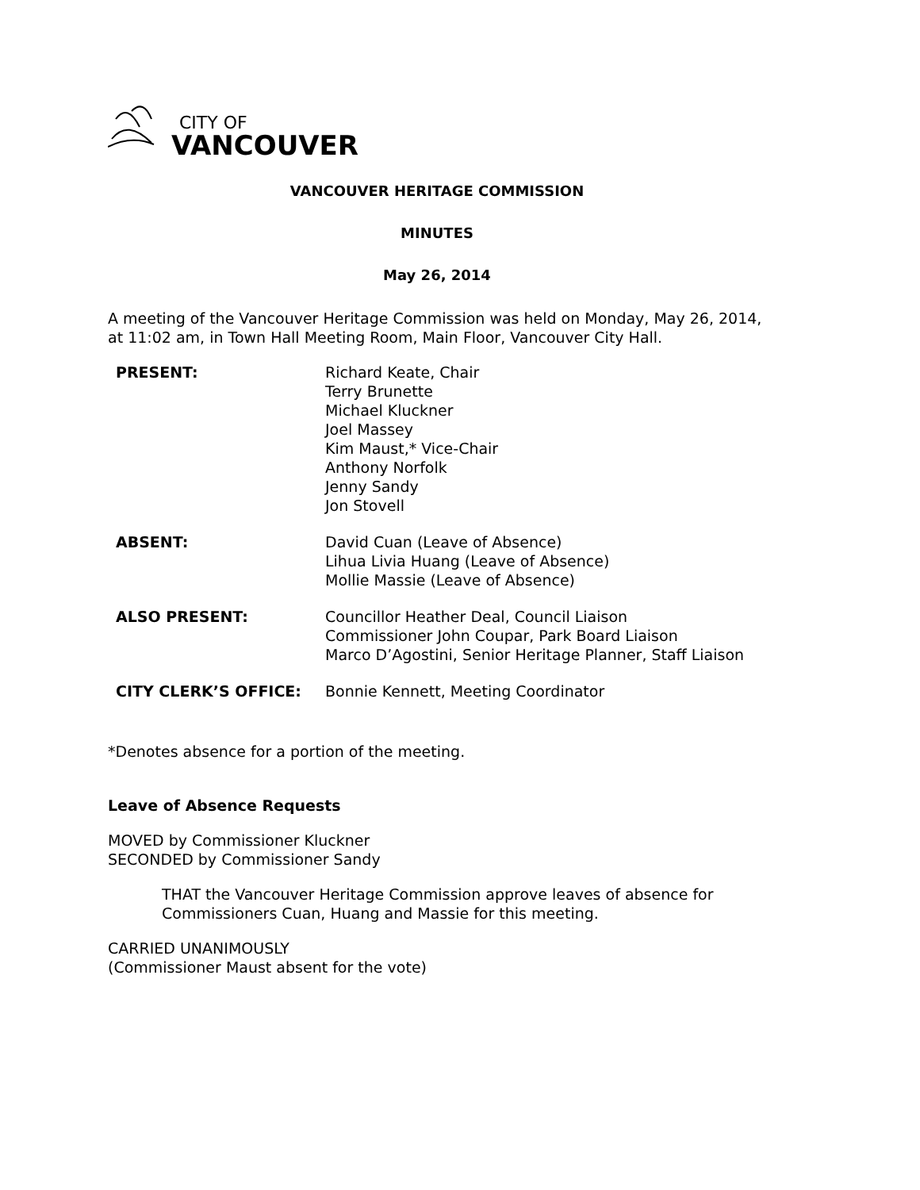CITY OF
VANCOUVER
VANCOUVER HERITAGE COMMISSION
MINUTES
May 26, 2014
A meeting of the Vancouver Heritage Commission was held on Monday, May 26, 2014, at 11:02 am, in Town Hall Meeting Room, Main Floor, Vancouver City Hall.
| PRESENT: | Richard Keate, Chair Terry Brunette Michael Kluckner Joel Massey Kim Maust,* Vice-Chair Anthony Norfolk Jenny Sandy Jon Stovell |
| ABSENT: | David Cuan (Leave of Absence) Lihua Livia Huang (Leave of Absence) Mollie Massie (Leave of Absence) |
| ALSO PRESENT: | Councillor Heather Deal, Council Liaison Commissioner John Coupar, Park Board Liaison Marco D’Agostini, Senior Heritage Planner, Staff Liaison |
| CITY CLERK’S OFFICE: | Bonnie Kennett, Meeting Coordinator |
*Denotes absence for a portion of the meeting.
Leave of Absence Requests
MOVED by Commissioner Kluckner
SECONDED by Commissioner Sandy
THAT the Vancouver Heritage Commission approve leaves of absence for Commissioners Cuan, Huang and Massie for this meeting.
CARRIED UNANIMOUSLY
(Commissioner Maust absent for the vote)